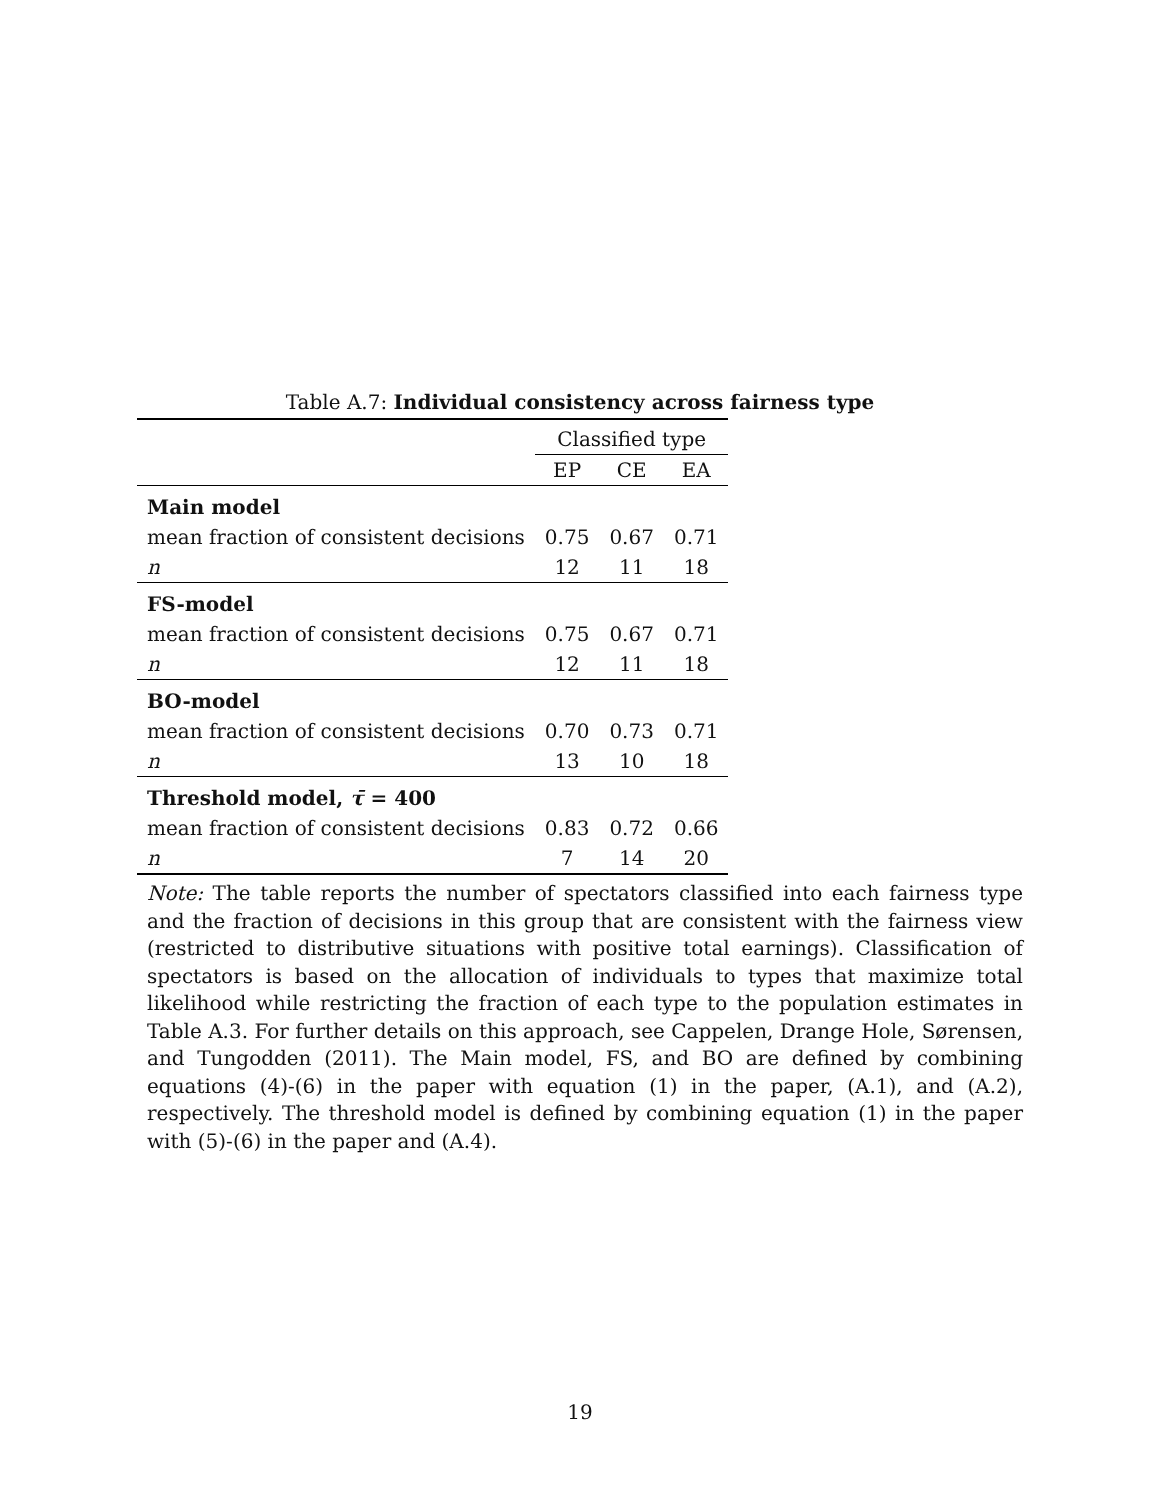Table A.7: Individual consistency across fairness type
| | Classified type | | |
| | EP | CE | EA |
| Main model | | | |
| mean fraction of consistent decisions | 0.75 | 0.67 | 0.71 |
| n | 12 | 11 | 18 |
| FS-model | | | |
| mean fraction of consistent decisions | 0.75 | 0.67 | 0.71 |
| n | 12 | 11 | 18 |
| BO-model | | | |
| mean fraction of consistent decisions | 0.70 | 0.73 | 0.71 |
| n | 13 | 10 | 18 |
| Threshold model, τ̄ = 400 | | | |
| mean fraction of consistent decisions | 0.83 | 0.72 | 0.66 |
| n | 7 | 14 | 20 |
Note: The table reports the number of spectators classified into each fairness type and the fraction of decisions in this group that are consistent with the fairness view (restricted to distributive situations with positive total earnings). Classification of spectators is based on the allocation of individuals to types that maximize total likelihood while restricting the fraction of each type to the population estimates in Table A.3. For further details on this approach, see Cappelen, Drange Hole, Sørensen, and Tungodden (2011). The Main model, FS, and BO are defined by combining equations (4)-(6) in the paper with equation (1) in the paper, (A.1), and (A.2), respectively. The threshold model is defined by combining equation (1) in the paper with (5)-(6) in the paper and (A.4).
19